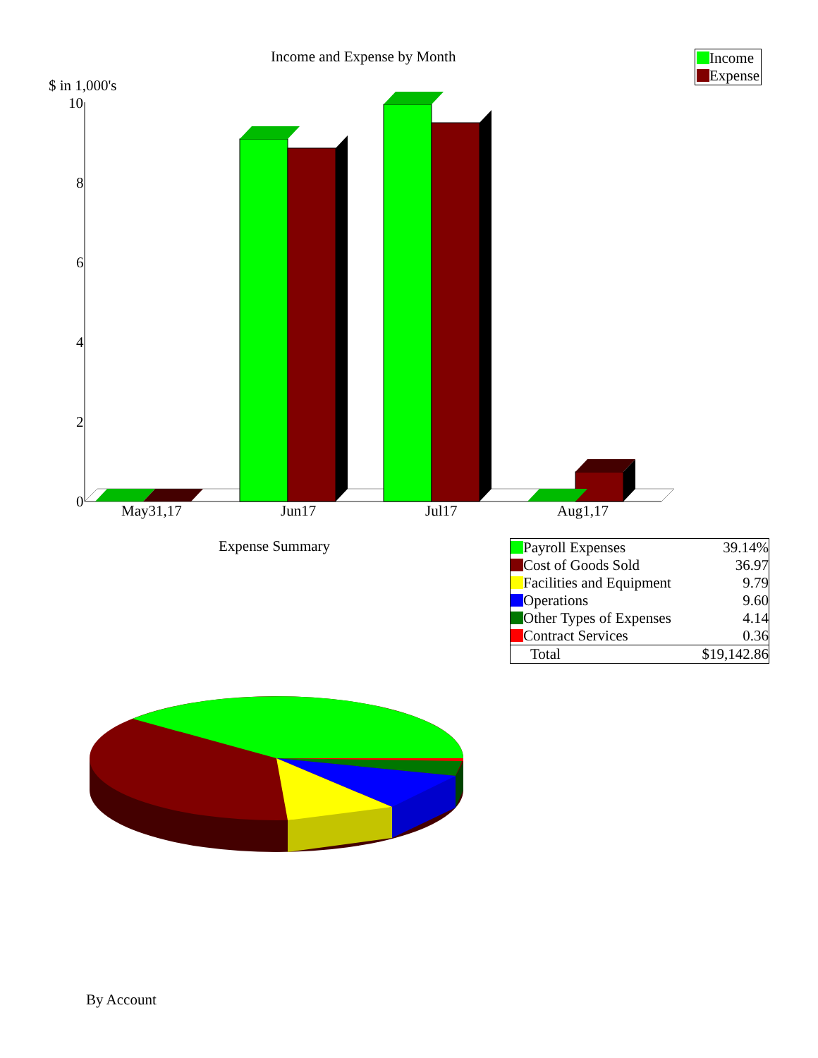10
8
6
4
2
0
May31,17
Jun17
Jul17
Aug1,17
Income and Expense by Month
Income
Expense
$ in 1,000's
Expense Summary
| Payroll Expenses | 39.14% |
| Cost of Goods Sold | 36.97 |
| Facilities and Equipment | 9.79 |
| Operations | 9.60 |
| Other Types of Expenses | 4.14 |
| Contract Services | 0.36 |
| Total | $19,142.86 |
By Account